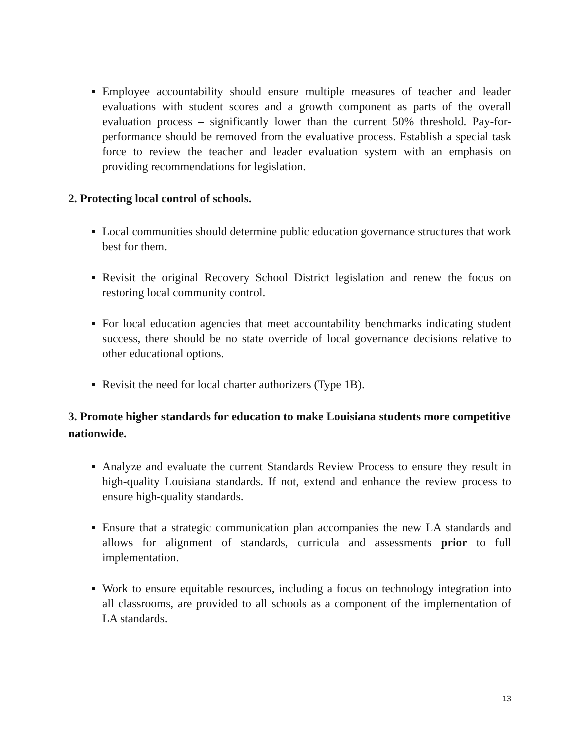Employee accountability should ensure multiple measures of teacher and leader evaluations with student scores and a growth component as parts of the overall evaluation process – significantly lower than the current 50% threshold. Pay-for-performance should be removed from the evaluative process. Establish a special task force to review the teacher and leader evaluation system with an emphasis on providing recommendations for legislation.
2. Protecting local control of schools.
Local communities should determine public education governance structures that work best for them.
Revisit the original Recovery School District legislation and renew the focus on restoring local community control.
For local education agencies that meet accountability benchmarks indicating student success, there should be no state override of local governance decisions relative to other educational options.
Revisit the need for local charter authorizers (Type 1B).
3. Promote higher standards for education to make Louisiana students more competitive nationwide.
Analyze and evaluate the current Standards Review Process to ensure they result in high-quality Louisiana standards. If not, extend and enhance the review process to ensure high-quality standards.
Ensure that a strategic communication plan accompanies the new LA standards and allows for alignment of standards, curricula and assessments prior to full implementation.
Work to ensure equitable resources, including a focus on technology integration into all classrooms, are provided to all schools as a component of the implementation of LA standards.
13